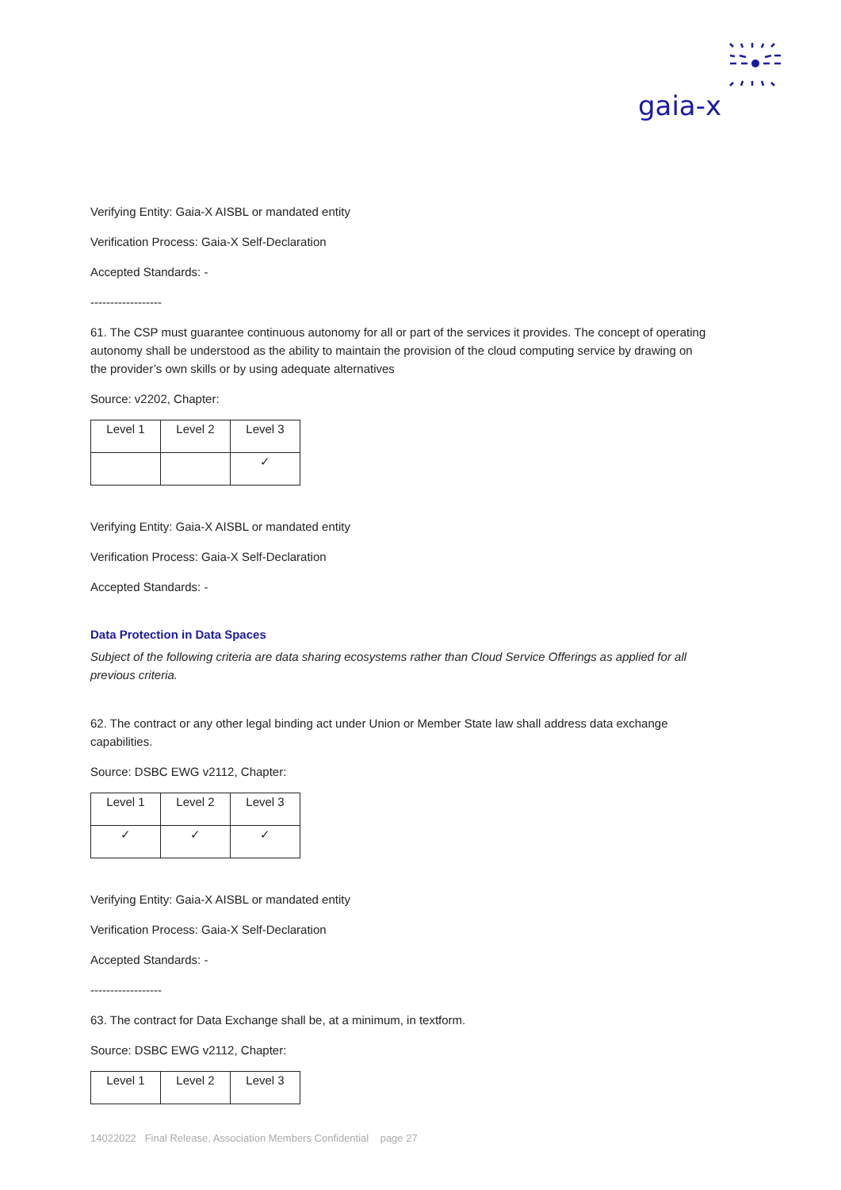gaia-x
Verifying Entity: Gaia-X AISBL or mandated entity
Verification Process: Gaia-X Self-Declaration
Accepted Standards: -
------------------
61. The CSP must guarantee continuous autonomy for all or part of the services it provides. The concept of operating autonomy shall be understood as the ability to maintain the provision of the cloud computing service by drawing on the provider’s own skills or by using adequate alternatives
Source: v2202, Chapter:
| Level 1 | Level 2 | Level 3 |
| | | ✓ |
Verifying Entity: Gaia-X AISBL or mandated entity
Verification Process: Gaia-X Self-Declaration
Accepted Standards: -
Data Protection in Data Spaces
Subject of the following criteria are data sharing ecosystems rather than Cloud Service Offerings as applied for all previous criteria.
62. The contract or any other legal binding act under Union or Member State law shall address data exchange capabilities.
Source: DSBC EWG v2112, Chapter:
| Level 1 | Level 2 | Level 3 |
| ✓ | ✓ | ✓ |
Verifying Entity: Gaia-X AISBL or mandated entity
Verification Process: Gaia-X Self-Declaration
Accepted Standards: -
------------------
63. The contract for Data Exchange shall be, at a minimum, in textform.
Source: DSBC EWG v2112, Chapter:
| Level 1 | Level 2 | Level 3 |
14022022 Final Release, Association Members Confidential page 27